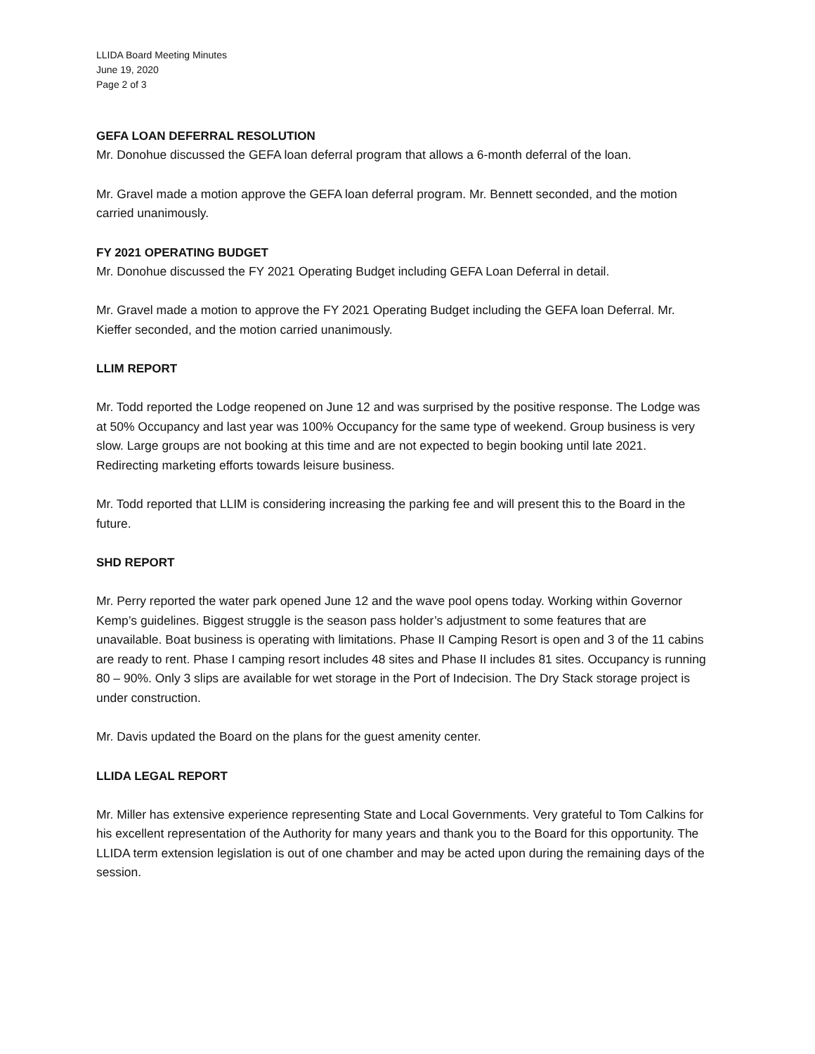LLIDA Board Meeting Minutes
June 19, 2020
Page 2 of 3
GEFA LOAN DEFERRAL RESOLUTION
Mr. Donohue discussed the GEFA loan deferral program that allows a 6-month deferral of the loan.
Mr. Gravel made a motion approve the GEFA loan deferral program. Mr. Bennett seconded, and the motion carried unanimously.
FY 2021 OPERATING BUDGET
Mr. Donohue discussed the FY 2021 Operating Budget including GEFA Loan Deferral in detail.
Mr. Gravel made a motion to approve the FY 2021 Operating Budget including the GEFA loan Deferral. Mr. Kieffer seconded, and the motion carried unanimously.
LLIM REPORT
Mr. Todd reported the Lodge reopened on June 12 and was surprised by the positive response. The Lodge was at 50% Occupancy and last year was 100% Occupancy for the same type of weekend. Group business is very slow. Large groups are not booking at this time and are not expected to begin booking until late 2021. Redirecting marketing efforts towards leisure business.
Mr. Todd reported that LLIM is considering increasing the parking fee and will present this to the Board in the future.
SHD REPORT
Mr. Perry reported the water park opened June 12 and the wave pool opens today. Working within Governor Kemp’s guidelines. Biggest struggle is the season pass holder’s adjustment to some features that are unavailable. Boat business is operating with limitations. Phase II Camping Resort is open and 3 of the 11 cabins are ready to rent. Phase I camping resort includes 48 sites and Phase II includes 81 sites. Occupancy is running 80 – 90%. Only 3 slips are available for wet storage in the Port of Indecision. The Dry Stack storage project is under construction.
Mr. Davis updated the Board on the plans for the guest amenity center.
LLIDA LEGAL REPORT
Mr. Miller has extensive experience representing State and Local Governments. Very grateful to Tom Calkins for his excellent representation of the Authority for many years and thank you to the Board for this opportunity. The LLIDA term extension legislation is out of one chamber and may be acted upon during the remaining days of the session.